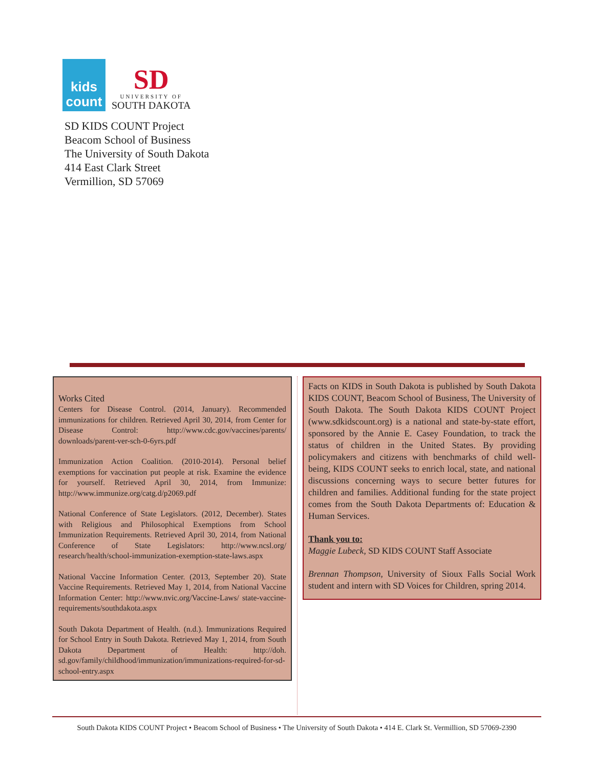kids
count
SD
UNIVERSITY OF
SOUTH DAKOTA
SD KIDS COUNT Project
Beacom School of Business
The University of South Dakota
414 East Clark Street
Vermillion, SD 57069
Works Cited
Centers for Disease Control. (2014, January). Recommended immunizations for children. Retrieved April 30, 2014, from Center for Disease Control: http://www.cdc.gov/vaccines/parents/ downloads/parent-ver-sch-0-6yrs.pdf
Immunization Action Coalition. (2010-2014). Personal belief exemptions for vaccination put people at risk. Examine the evidence for yourself. Retrieved April 30, 2014, from Immunize: http://www.immunize.org/catg.d/p2069.pdf
National Conference of State Legislators. (2012, December). States with Religious and Philosophical Exemptions from School Immunization Requirements. Retrieved April 30, 2014, from National Conference of State Legislators: http://www.ncsl.org/ research/health/school-immunization-exemption-state-laws.aspx
National Vaccine Information Center. (2013, September 20). State Vaccine Requirements. Retrieved May 1, 2014, from National Vaccine Information Center: http://www.nvic.org/Vaccine-Laws/ state-vaccine-requirements/southdakota.aspx
South Dakota Department of Health. (n.d.). Immunizations Required for School Entry in South Dakota. Retrieved May 1, 2014, from South Dakota Department of Health: http://doh. sd.gov/family/childhood/immunization/immunizations-required-for-sd-school-entry.aspx
Facts on KIDS in South Dakota is published by South Dakota KIDS COUNT, Beacom School of Business, The University of South Dakota. The South Dakota KIDS COUNT Project (www.sdkidscount.org) is a national and state-by-state effort, sponsored by the Annie E. Casey Foundation, to track the status of children in the United States. By providing policymakers and citizens with benchmarks of child well-being, KIDS COUNT seeks to enrich local, state, and national discussions concerning ways to secure better futures for children and families. Additional funding for the state project comes from the South Dakota Departments of: Education & Human Services.
Thank you to:
Maggie Lubeck, SD KIDS COUNT Staff Associate
Brennan Thompson, University of Sioux Falls Social Work student and intern with SD Voices for Children, spring 2014.
South Dakota KIDS COUNT Project • Beacom School of Business • The University of South Dakota • 414 E. Clark St. Vermillion, SD 57069-2390